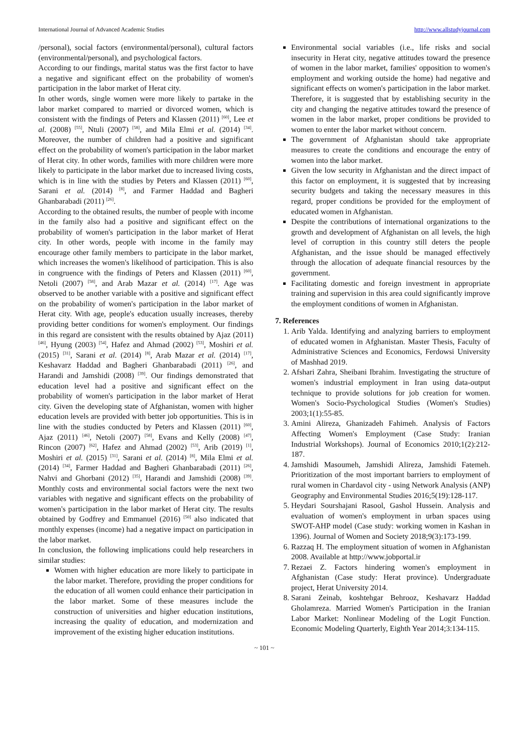International Journal of Advanced Academic Studies http://www.allstudyjournal.com
/personal), social factors (environmental/personal), cultural factors (environmental/personal), and psychological factors.
According to our findings, marital status was the first factor to have a negative and significant effect on the probability of women's participation in the labor market of Herat city.
In other words, single women were more likely to partake in the labor market compared to married or divorced women, which is consistent with the findings of Peters and Klassen (2011) <sup>[60]</sup>, Lee et al. (2008) <sup>[55]</sup>, Ntuli (2007) <sup>[58]</sup>, and Mila Elmi et al. (2014) <sup>[34]</sup>. Moreover, the number of children had a positive and significant effect on the probability of women's participation in the labor market of Herat city. In other words, families with more children were more likely to participate in the labor market due to increased living costs, which is in line with the studies by Peters and Klassen (2011) <sup>[60]</sup>, Sarani et al. (2014) <sup>[8]</sup>, and Farmer Haddad and Bagheri Ghanbarabadi (2011) <sup>[26]</sup>.
According to the obtained results, the number of people with income in the family also had a positive and significant effect on the probability of women's participation in the labor market of Herat city. In other words, people with income in the family may encourage other family members to participate in the labor market, which increases the women's likelihood of participation. This is also in congruence with the findings of Peters and Klassen (2011) <sup>[60]</sup>, Netoli (2007) <sup>[58]</sup>, and Arab Mazar et al. (2014) <sup>[17]</sup>. Age was observed to be another variable with a positive and significant effect on the probability of women's participation in the labor market of Herat city. With age, people's education usually increases, thereby providing better conditions for women's employment. Our findings in this regard are consistent with the results obtained by Ajaz (2011) <sup>[46]</sup>, Hyung (2003) <sup>[54]</sup>, Hafez and Ahmad (2002) <sup>[53]</sup>, Moshiri et al. (2015) <sup>[31]</sup>, Sarani et al. (2014) <sup>[8]</sup>, Arab Mazar et al. (2014) <sup>[17]</sup>, Keshavarz Haddad and Bagheri Ghanbarabadi (2011) <sup>[26]</sup>, and Harandi and Jamshidi (2008) <sup>[39]</sup>. Our findings demonstrated that education level had a positive and significant effect on the probability of women's participation in the labor market of Herat city. Given the developing state of Afghanistan, women with higher education levels are provided with better job opportunities. This is in line with the studies conducted by Peters and Klassen (2011) <sup>[60]</sup>, Ajaz (2011) <sup>[46]</sup>, Netoli (2007) <sup>[58]</sup>, Evans and Kelly (2008) <sup>[47]</sup>, Rincon (2007) <sup>[62]</sup>, Hafez and Ahmad (2002) <sup>[53]</sup>, Arib (2019) <sup>[1]</sup>, Moshiri et al. (2015) <sup>[31]</sup>, Sarani et al. (2014) <sup>[8]</sup>, Mila Elmi et al. (2014) <sup>[34]</sup>, Farmer Haddad and Bagheri Ghanbarabadi (2011) <sup>[26]</sup>, Nahvi and Ghorbani (2012) <sup>[35]</sup>, Harandi and Jamshidi (2008) <sup>[39]</sup>. Monthly costs and environmental social factors were the next two variables with negative and significant effects on the probability of women's participation in the labor market of Herat city. The results obtained by Godfrey and Emmanuel (2016) <sup>[50]</sup> also indicated that monthly expenses (income) had a negative impact on participation in the labor market.
In conclusion, the following implications could help researchers in similar studies:
Women with higher education are more likely to participate in the labor market. Therefore, providing the proper conditions for the education of all women could enhance their participation in the labor market. Some of these measures include the construction of universities and higher education institutions, increasing the quality of education, and modernization and improvement of the existing higher education institutions.
Environmental social variables (i.e., life risks and social insecurity in Herat city, negative attitudes toward the presence of women in the labor market, families' opposition to women's employment and working outside the home) had negative and significant effects on women's participation in the labor market. Therefore, it is suggested that by establishing security in the city and changing the negative attitudes toward the presence of women in the labor market, proper conditions be provided to women to enter the labor market without concern.
The government of Afghanistan should take appropriate measures to create the conditions and encourage the entry of women into the labor market.
Given the low security in Afghanistan and the direct impact of this factor on employment, it is suggested that by increasing security budgets and taking the necessary measures in this regard, proper conditions be provided for the employment of educated women in Afghanistan.
Despite the contributions of international organizations to the growth and development of Afghanistan on all levels, the high level of corruption in this country still deters the people Afghanistan, and the issue should be managed effectively through the allocation of adequate financial resources by the government.
Facilitating domestic and foreign investment in appropriate training and supervision in this area could significantly improve the employment conditions of women in Afghanistan.
7. References
1. Arib Yalda. Identifying and analyzing barriers to employment of educated women in Afghanistan. Master Thesis, Faculty of Administrative Sciences and Economics, Ferdowsi University of Mashhad 2019.
2. Afshari Zahra, Sheibani Ibrahim. Investigating the structure of women's industrial employment in Iran using data-output technique to provide solutions for job creation for women. Women's Socio-Psychological Studies (Women's Studies) 2003;1(1):55-85.
3. Amini Alireza, Ghanizadeh Fahimeh. Analysis of Factors Affecting Women's Employment (Case Study: Iranian Industrial Workshops). Journal of Economics 2010;1(2):212-187.
4. Jamshidi Masoumeh, Jamshidi Alireza, Jamshidi Fatemeh. Prioritization of the most important barriers to employment of rural women in Chardavol city - using Network Analysis (ANP) Geography and Environmental Studies 2016;5(19):128-117.
5. Heydari Sourshajani Rasool, Gashol Hussein. Analysis and evaluation of women's employment in urban spaces using SWOT-AHP model (Case study: working women in Kashan in 1396). Journal of Women and Society 2018;9(3):173-199.
6. Razzaq H. The employment situation of women in Afghanistan 2008. Available at http://www.jobportal.ir
7. Rezaei Z. Factors hindering women's employment in Afghanistan (Case study: Herat province). Undergraduate project, Herat University 2014.
8. Sarani Zeinab, koshtehgar Behrooz, Keshavarz Haddad Gholamreza. Married Women's Participation in the Iranian Labor Market: Nonlinear Modeling of the Logit Function. Economic Modeling Quarterly, Eighth Year 2014;3:134-115.
~ 101 ~